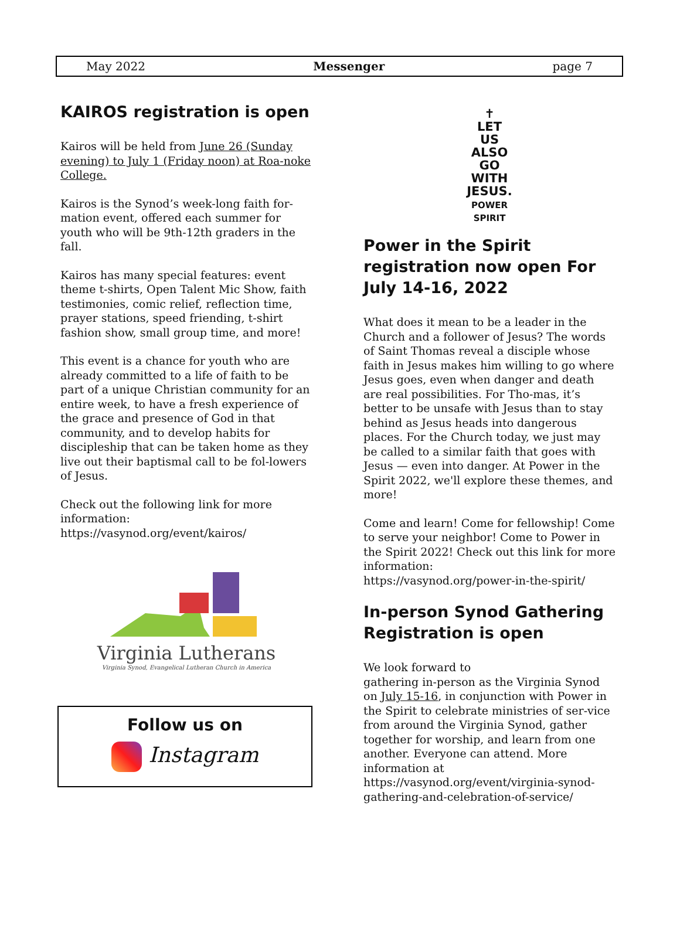May 2022 Messenger page 7
KAIROS registration is open
Kairos will be held from June 26 (Sunday evening) to July 1 (Friday noon) at Roa-noke College.
Kairos is the Synod’s week-long faith for-mation event, offered each summer for youth who will be 9th-12th graders in the fall.
Kairos has many special features: event theme t-shirts, Open Talent Mic Show, faith testimonies, comic relief, reflection time, prayer stations, speed friending, t-shirt fashion show, small group time, and more!
This event is a chance for youth who are already committed to a life of faith to be part of a unique Christian community for an entire week, to have a fresh experience of the grace and presence of God in that community, and to develop habits for discipleship that can be taken home as they live out their baptismal call to be fol-lowers of Jesus.
Check out the following link for more information:
https://vasynod.org/event/kairos/
Virginia Lutherans
Virginia Synod, Evangelical Lutheran Church in America
Follow us on
Instagram
✝
LET
US
ALSO
GO
WITH
JESUS.
POWER
SPIRIT
Power in the Spirit registration now open For July 14-16, 2022
What does it mean to be a leader in the Church and a follower of Jesus? The words of Saint Thomas reveal a disciple whose faith in Jesus makes him willing to go where Jesus goes, even when danger and death are real possibilities. For Tho-mas, it’s better to be unsafe with Jesus than to stay behind as Jesus heads into dangerous places. For the Church today, we just may be called to a similar faith that goes with Jesus — even into danger. At Power in the Spirit 2022, we'll explore these themes, and more!
Come and learn! Come for fellowship! Come to serve your neighbor! Come to Power in the Spirit 2022! Check out this link for more information:
https://vasynod.org/power-in-the-spirit/
In-person Synod Gathering Registration is open
We look forward to
gathering in-person as the Virginia Synod on July 15-16, in conjunction with Power in the Spirit to celebrate ministries of ser-vice from around the Virginia Synod, gather together for worship, and learn from one another. Everyone can attend. More information at
https://vasynod.org/event/virginia-synod-gathering-and-celebration-of-service/